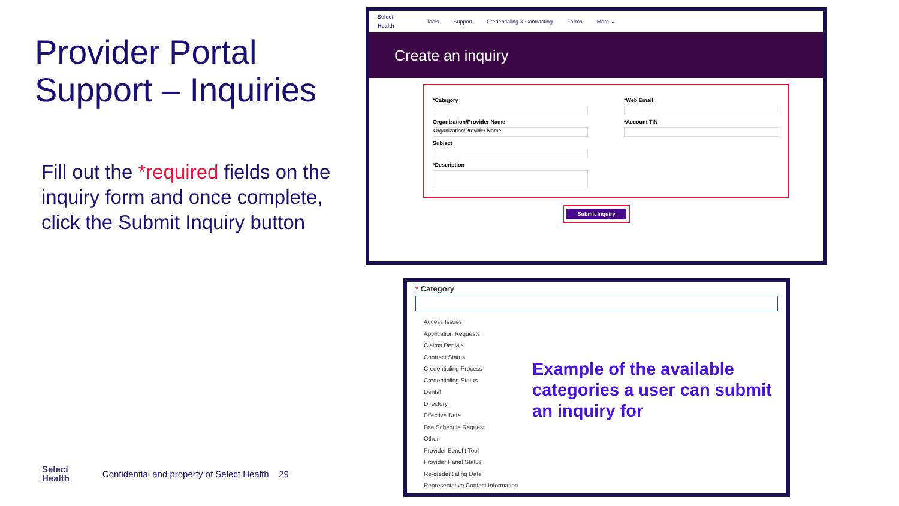Provider Portal Support – Inquiries
Fill out the *required fields on the inquiry form and once complete, click the Submit Inquiry button
Select
Health
Confidential and property of Select Health 29
Select
Health Tools Support Credentialing & Contracting Forms More ⌄
Create an inquiry
*Category
*Web Email
Organization/Provider Name
Organization/Provider Name
*Account TIN
Subject
*Description
Submit Inquiry
* Category
Access Issues
Application Requests
Claims Denials
Contract Status
Credentialing Process
Credentialing Status
Dental
Directory
Effective Date
Fee Schedule Request
Other
Provider Benefit Tool
Provider Panel Status
Re-credentialing Date
Representative Contact Information
Example of the available categories a user can submit an inquiry for